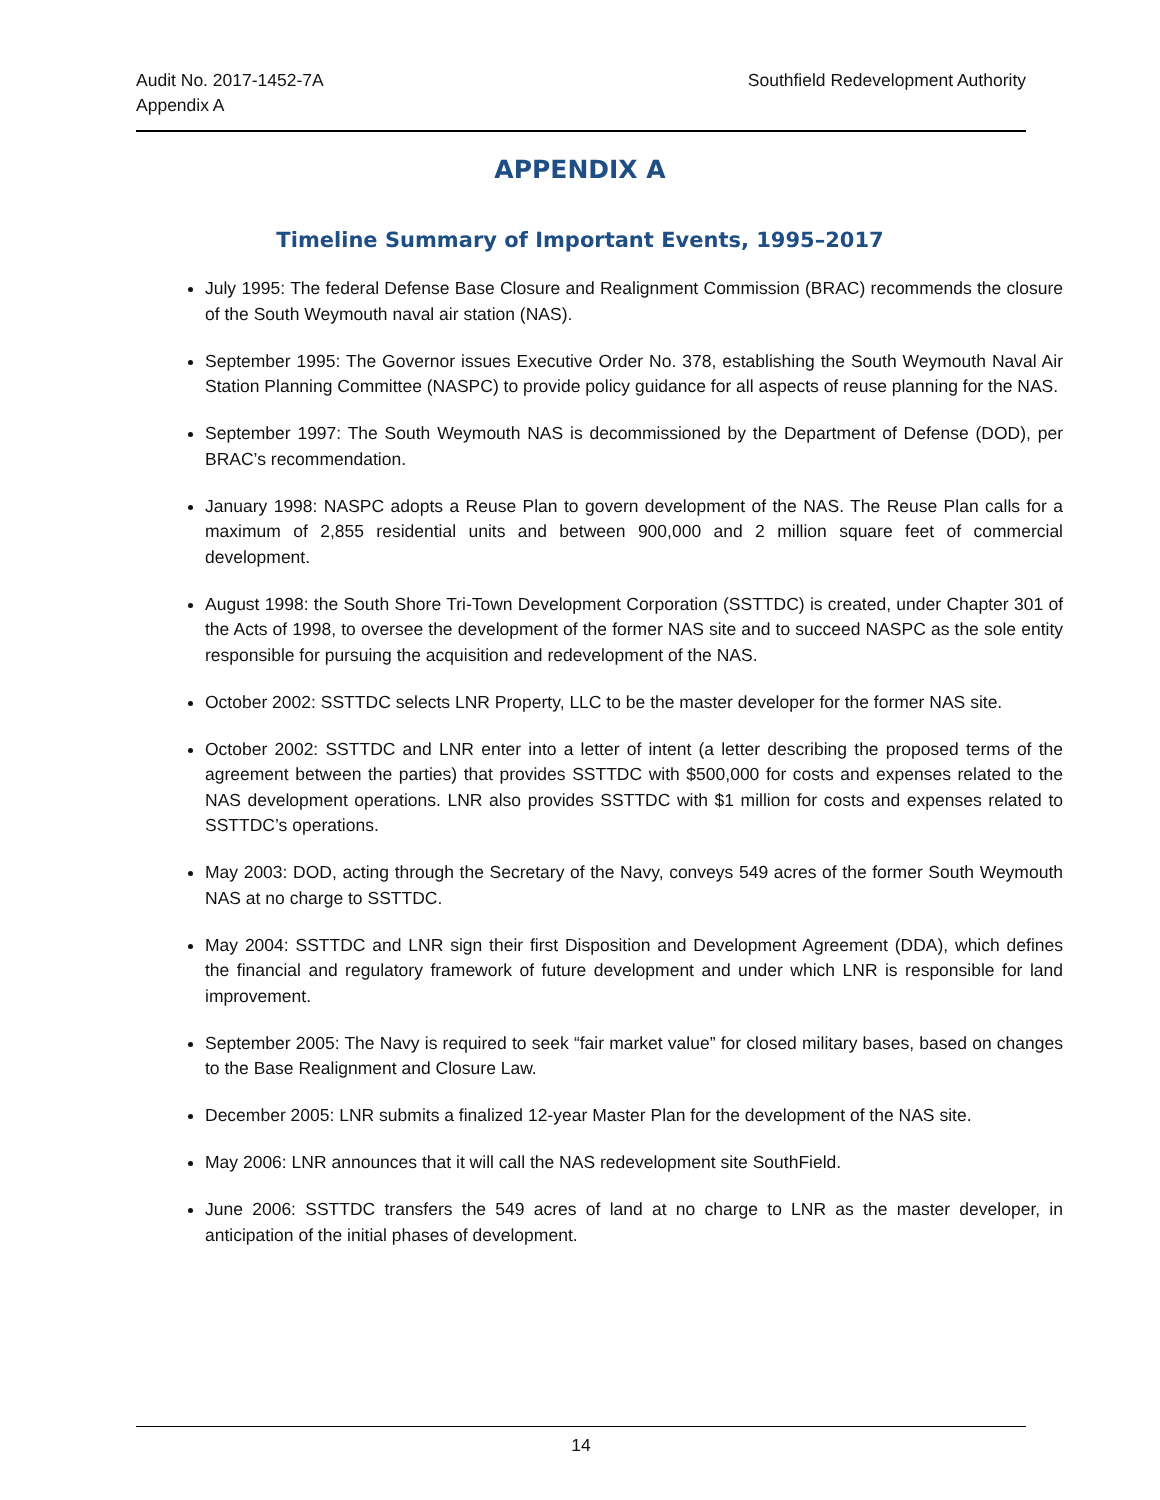Audit No. 2017-1452-7A
Appendix A
Southfield Redevelopment Authority
APPENDIX A
Timeline Summary of Important Events, 1995–2017
July 1995: The federal Defense Base Closure and Realignment Commission (BRAC) recommends the closure of the South Weymouth naval air station (NAS).
September 1995: The Governor issues Executive Order No. 378, establishing the South Weymouth Naval Air Station Planning Committee (NASPC) to provide policy guidance for all aspects of reuse planning for the NAS.
September 1997: The South Weymouth NAS is decommissioned by the Department of Defense (DOD), per BRAC’s recommendation.
January 1998: NASPC adopts a Reuse Plan to govern development of the NAS. The Reuse Plan calls for a maximum of 2,855 residential units and between 900,000 and 2 million square feet of commercial development.
August 1998: the South Shore Tri-Town Development Corporation (SSTTDC) is created, under Chapter 301 of the Acts of 1998, to oversee the development of the former NAS site and to succeed NASPC as the sole entity responsible for pursuing the acquisition and redevelopment of the NAS.
October 2002: SSTTDC selects LNR Property, LLC to be the master developer for the former NAS site.
October 2002: SSTTDC and LNR enter into a letter of intent (a letter describing the proposed terms of the agreement between the parties) that provides SSTTDC with $500,000 for costs and expenses related to the NAS development operations. LNR also provides SSTTDC with $1 million for costs and expenses related to SSTTDC’s operations.
May 2003: DOD, acting through the Secretary of the Navy, conveys 549 acres of the former South Weymouth NAS at no charge to SSTTDC.
May 2004: SSTTDC and LNR sign their first Disposition and Development Agreement (DDA), which defines the financial and regulatory framework of future development and under which LNR is responsible for land improvement.
September 2005: The Navy is required to seek “fair market value” for closed military bases, based on changes to the Base Realignment and Closure Law.
December 2005: LNR submits a finalized 12-year Master Plan for the development of the NAS site.
May 2006: LNR announces that it will call the NAS redevelopment site SouthField.
June 2006: SSTTDC transfers the 549 acres of land at no charge to LNR as the master developer, in anticipation of the initial phases of development.
14